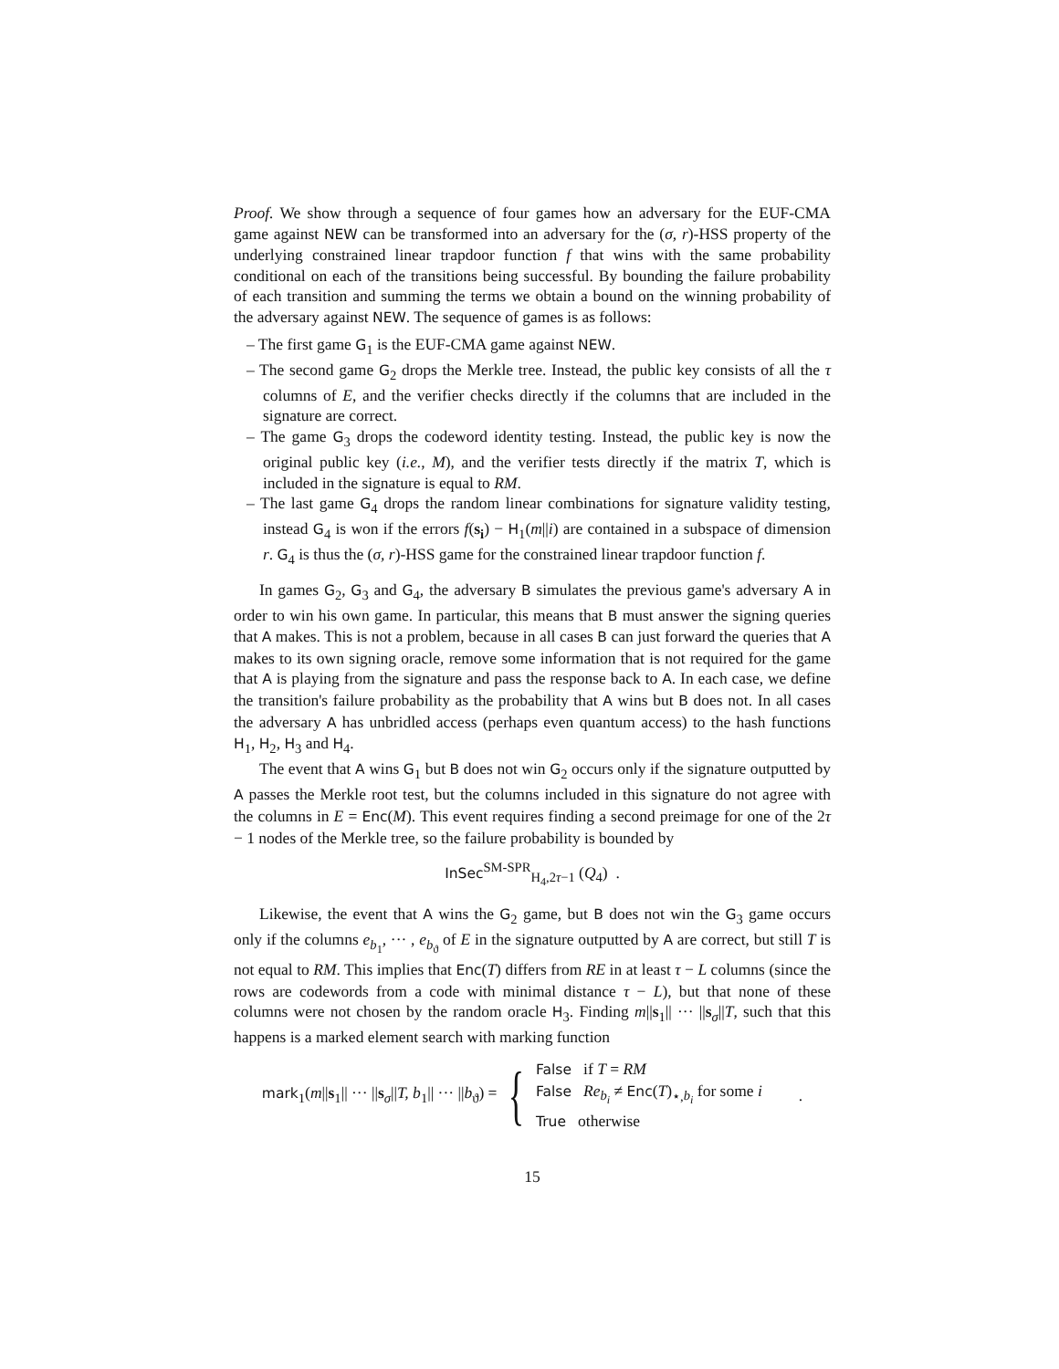Proof. We show through a sequence of four games how an adversary for the EUF-CMA game against NEW can be transformed into an adversary for the (σ, r)-HSS property of the underlying constrained linear trapdoor function f that wins with the same probability conditional on each of the transitions being successful. By bounding the failure probability of each transition and summing the terms we obtain a bound on the winning probability of the adversary against NEW. The sequence of games is as follows:
– The first game G<sub>1</sub> is the EUF-CMA game against NEW.
– The second game G<sub>2</sub> drops the Merkle tree. Instead, the public key consists of all the τ columns of E, and the verifier checks directly if the columns that are included in the signature are correct.
– The game G<sub>3</sub> drops the codeword identity testing. Instead, the public key is now the original public key (i.e., M), and the verifier tests directly if the matrix T, which is included in the signature is equal to RM.
– The last game G<sub>4</sub> drops the random linear combinations for signature validity testing, instead G<sub>4</sub> is won if the errors f(s<sub>i</sub>) − H<sub>1</sub>(m||i) are contained in a subspace of dimension r. G<sub>4</sub> is thus the (σ, r)-HSS game for the constrained linear trapdoor function f.
In games G<sub>2</sub>, G<sub>3</sub> and G<sub>4</sub>, the adversary B simulates the previous game's adversary A in order to win his own game. In particular, this means that B must answer the signing queries that A makes. This is not a problem, because in all cases B can just forward the queries that A makes to its own signing oracle, remove some information that is not required for the game that A is playing from the signature and pass the response back to A. In each case, we define the transition's failure probability as the probability that A wins but B does not. In all cases the adversary A has unbridled access (perhaps even quantum access) to the hash functions H<sub>1</sub>, H<sub>2</sub>, H<sub>3</sub> and H<sub>4</sub>.
The event that A wins G<sub>1</sub> but B does not win G<sub>2</sub> occurs only if the signature outputted by A passes the Merkle root test, but the columns included in this signature do not agree with the columns in E = Enc(M). This event requires finding a second preimage for one of the 2τ − 1 nodes of the Merkle tree, so the failure probability is bounded by
InSec<sup>SM-SPR</sup><sub>H<sub>4</sub>,2τ−1</sub> (Q<sub>4</sub>) .
Likewise, the event that A wins the G<sub>2</sub> game, but B does not win the G<sub>3</sub> game occurs only if the columns e<sub>b<sub>1</sub></sub>, ··· , e<sub>b<sub>ϑ</sub></sub> of E in the signature outputted by A are correct, but still T is not equal to RM. This implies that Enc(T) differs from RE in at least τ − L columns (since the rows are codewords from a code with minimal distance τ − L), but that none of these columns were not chosen by the random oracle H<sub>3</sub>. Finding m||s<sub>1</sub>|| ··· ||s<sub>σ</sub>||T, such that this happens is a marked element search with marking function
mark<sub>1</sub>(m||s<sub>1</sub>|| ··· ||s<sub>σ</sub>||T, b<sub>1</sub>|| ··· ||b<sub>ϑ</sub>) = { False if T = RM
False Re<sub>b<sub>i</sub></sub> ≠ Enc(T)<sub>⋆,b<sub>i</sub></sub> for some i
True otherwise.
15